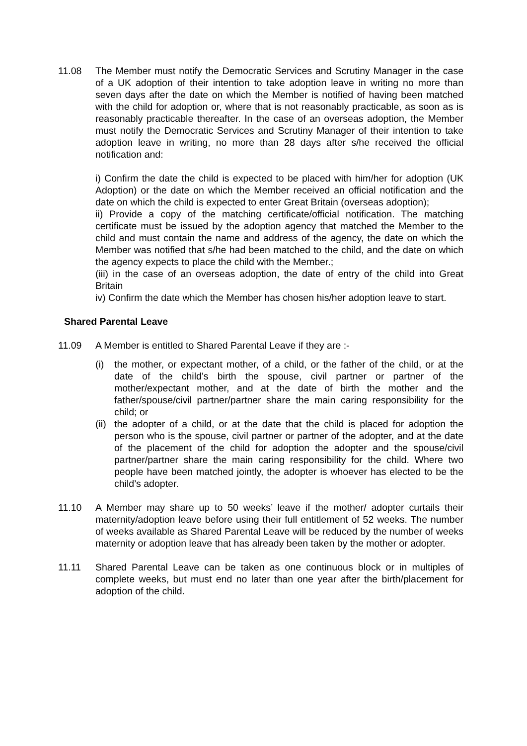11.08 The Member must notify the Democratic Services and Scrutiny Manager in the case of a UK adoption of their intention to take adoption leave in writing no more than seven days after the date on which the Member is notified of having been matched with the child for adoption or, where that is not reasonably practicable, as soon as is reasonably practicable thereafter. In the case of an overseas adoption, the Member must notify the Democratic Services and Scrutiny Manager of their intention to take adoption leave in writing, no more than 28 days after s/he received the official notification and:
i) Confirm the date the child is expected to be placed with him/her for adoption (UK Adoption) or the date on which the Member received an official notification and the date on which the child is expected to enter Great Britain (overseas adoption);
ii) Provide a copy of the matching certificate/official notification. The matching certificate must be issued by the adoption agency that matched the Member to the child and must contain the name and address of the agency, the date on which the Member was notified that s/he had been matched to the child, and the date on which the agency expects to place the child with the Member.;
(iii) in the case of an overseas adoption, the date of entry of the child into Great Britain
iv) Confirm the date which the Member has chosen his/her adoption leave to start.
Shared Parental Leave
11.09 A Member is entitled to Shared Parental Leave if they are :-
(i) the mother, or expectant mother, of a child, or the father of the child, or at the date of the child’s birth the spouse, civil partner or partner of the mother/expectant mother, and at the date of birth the mother and the father/spouse/civil partner/partner share the main caring responsibility for the child; or
(ii)
the adopter of a child, or at the date that the child is placed for adoption the person who is the spouse, civil partner or partner of the adopter, and at the date of the placement of the child for adoption the adopter and the spouse/civil partner/partner share the main caring responsibility for the child. Where two people have been matched jointly, the adopter is whoever has elected to be the child’s adopter.
11.10 A Member may share up to 50 weeks’ leave if the mother/ adopter curtails their maternity/adoption leave before using their full entitlement of 52 weeks. The number of weeks available as Shared Parental Leave will be reduced by the number of weeks maternity or adoption leave that has already been taken by the mother or adopter.
11.11 Shared Parental Leave can be taken as one continuous block or in multiples of complete weeks, but must end no later than one year after the birth/placement for adoption of the child.